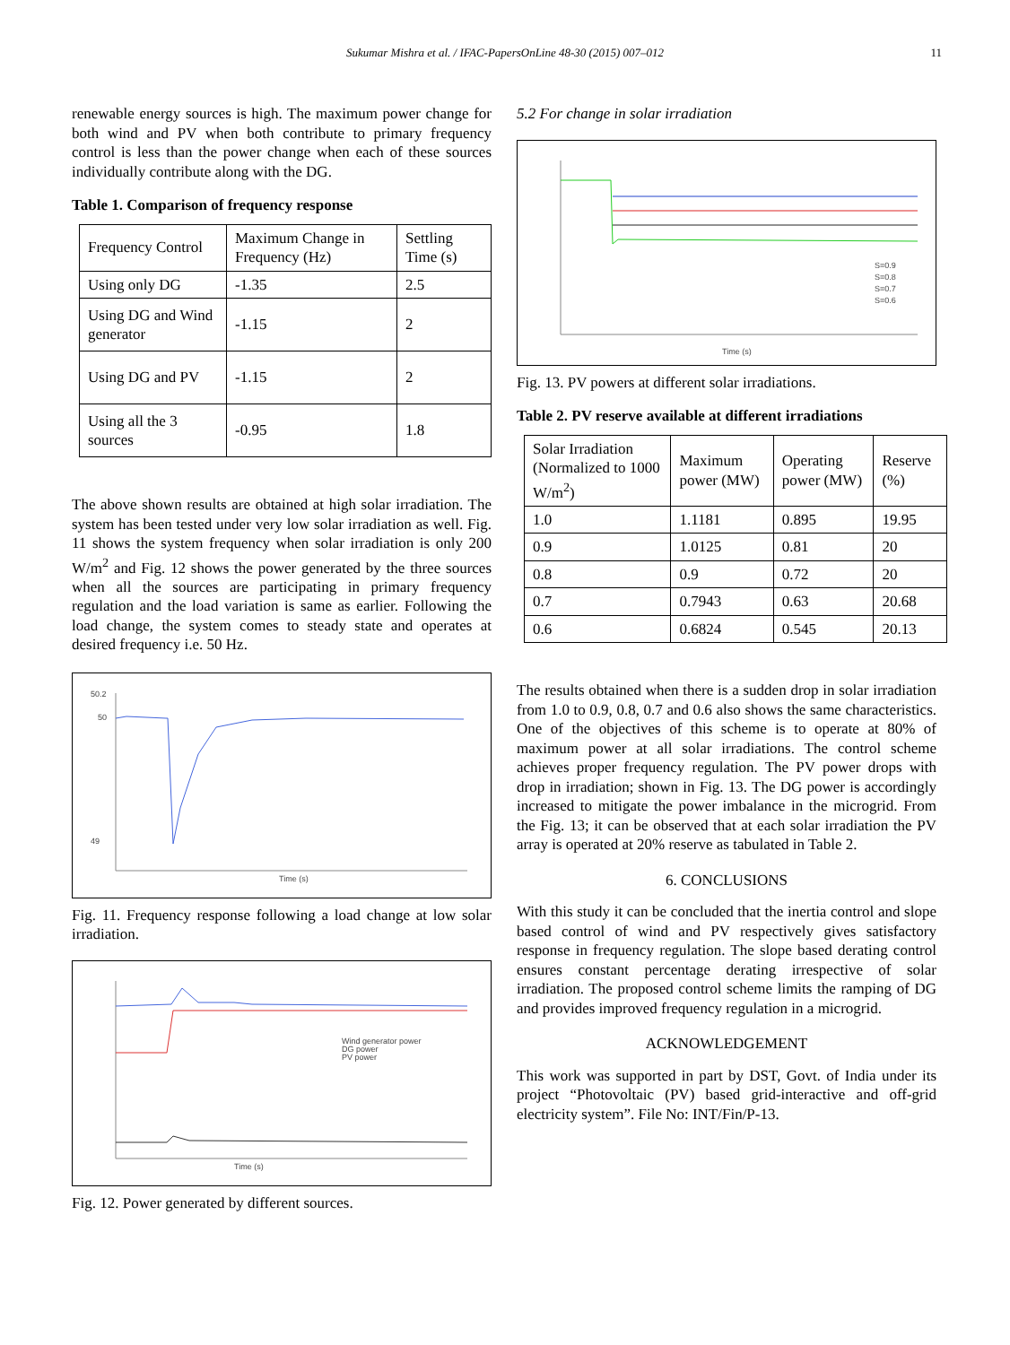Sukumar Mishra et al. / IFAC-PapersOnLine 48-30 (2015) 007–012 11
renewable energy sources is high. The maximum power change for both wind and PV when both contribute to primary frequency control is less than the power change when each of these sources individually contribute along with the DG.
Table 1. Comparison of frequency response
| Frequency Control | Maximum Change in Frequency (Hz) | Settling Time (s) |
| Using only DG | -1.35 | 2.5 |
| Using DG and Wind generator | -1.15 | 2 |
| Using DG and PV | -1.15 | 2 |
| Using all the 3 sources | -0.95 | 1.8 |
The above shown results are obtained at high solar irradiation. The system has been tested under very low solar irradiation as well. Fig. 11 shows the system frequency when solar irradiation is only 200 W/m<sup>2</sup> and Fig. 12 shows the power generated by the three sources when all the sources are participating in primary frequency regulation and the load variation is same as earlier. Following the load change, the system comes to steady state and operates at desired frequency i.e. 50 Hz.
50.2
50
49
Time (s)
Fig. 11. Frequency response following a load change at low solar irradiation.
Wind generator power
DG power
PV power
Time (s)
Fig. 12. Power generated by different sources.
5.2 For change in solar irradiation
S=0.9
S=0.8
S=0.7
S=0.6
Time (s)
Fig. 13. PV powers at different solar irradiations.
Table 2. PV reserve available at different irradiations
| Solar Irradiation (Normalized to 1000 W/m<sup>2</sup>) | Maximum power (MW) | Operating power (MW) | Reserve (%) |
| 1.0 | 1.1181 | 0.895 | 19.95 |
| 0.9 | 1.0125 | 0.81 | 20 |
| 0.8 | 0.9 | 0.72 | 20 |
| 0.7 | 0.7943 | 0.63 | 20.68 |
| 0.6 | 0.6824 | 0.545 | 20.13 |
The results obtained when there is a sudden drop in solar irradiation from 1.0 to 0.9, 0.8, 0.7 and 0.6 also shows the same characteristics. One of the objectives of this scheme is to operate at 80% of maximum power at all solar irradiations. The control scheme achieves proper frequency regulation. The PV power drops with drop in irradiation; shown in Fig. 13. The DG power is accordingly increased to mitigate the power imbalance in the microgrid. From the Fig. 13; it can be observed that at each solar irradiation the PV array is operated at 20% reserve as tabulated in Table 2.
6. CONCLUSIONS
With this study it can be concluded that the inertia control and slope based control of wind and PV respectively gives satisfactory response in frequency regulation. The slope based derating control ensures constant percentage derating irrespective of solar irradiation. The proposed control scheme limits the ramping of DG and provides improved frequency regulation in a microgrid.
ACKNOWLEDGEMENT
This work was supported in part by DST, Govt. of India under its project “Photovoltaic (PV) based grid-interactive and off-grid electricity system”. File No: INT/Fin/P-13.